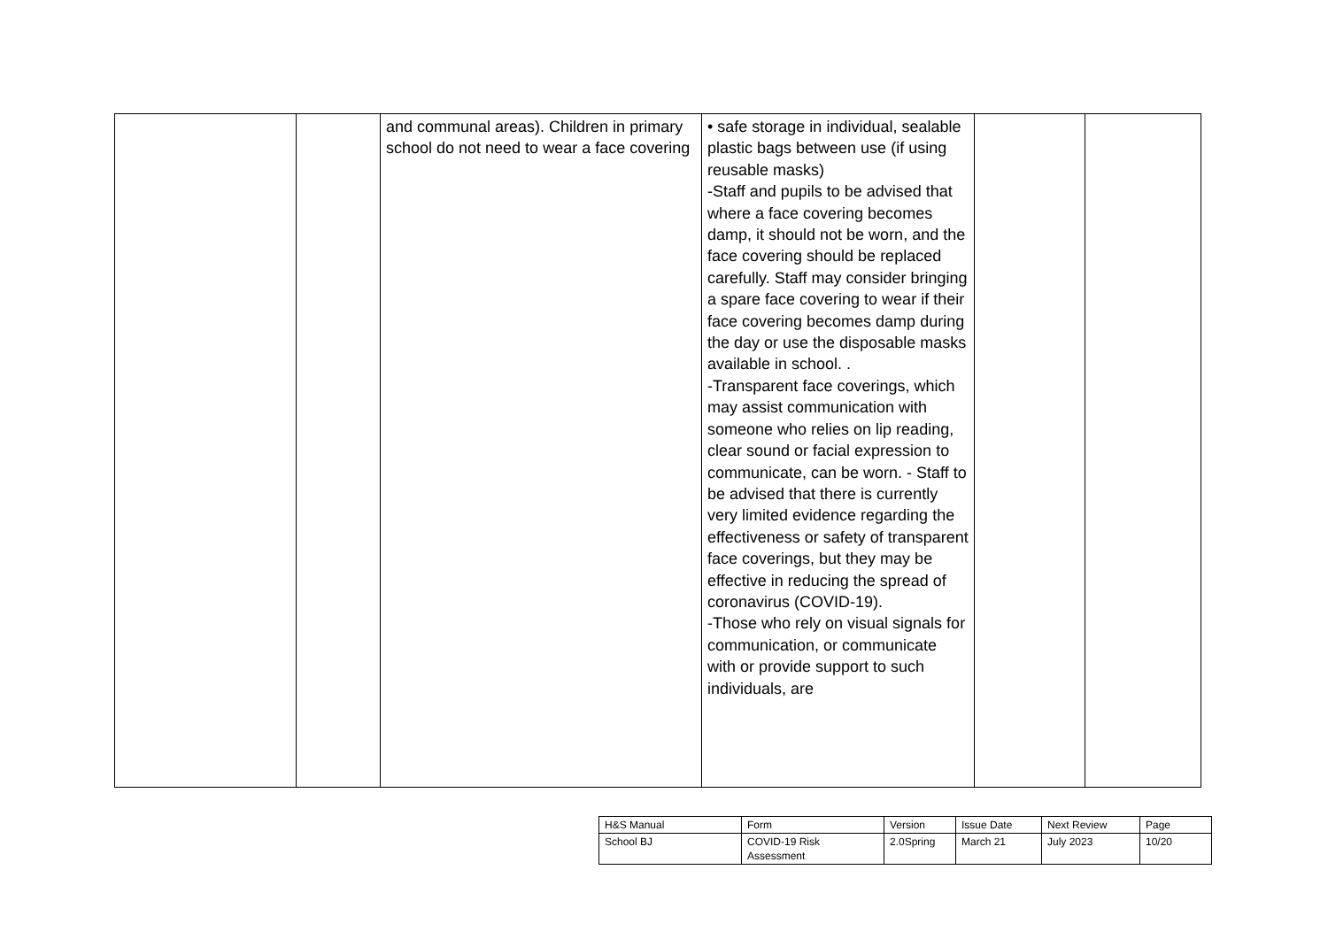| | | and communal areas). Children in primary school do not need to wear a face covering | • safe storage in individual, sealable plastic bags between use (if using reusable masks) -Staff and pupils to be advised that where a face covering becomes damp, it should not be worn, and the face covering should be replaced carefully. Staff may consider bringing a spare face covering to wear if their face covering becomes damp during the day or use the disposable masks available in school. . -Transparent face coverings, which may assist communication with someone who relies on lip reading, clear sound or facial expression to communicate, can be worn. - Staff to be advised that there is currently very limited evidence regarding the effectiveness or safety of transparent face coverings, but they may be effective in reducing the spread of coronavirus (COVID-19). -Those who rely on visual signals for communication, or communicate with or provide support to such individuals, are | | |
| H&S Manual | Form | Version | Issue Date | Next Review | Page |
| School BJ | COVID-19 Risk Assessment | 2.0Spring | March 21 | July 2023 | 10/20 |